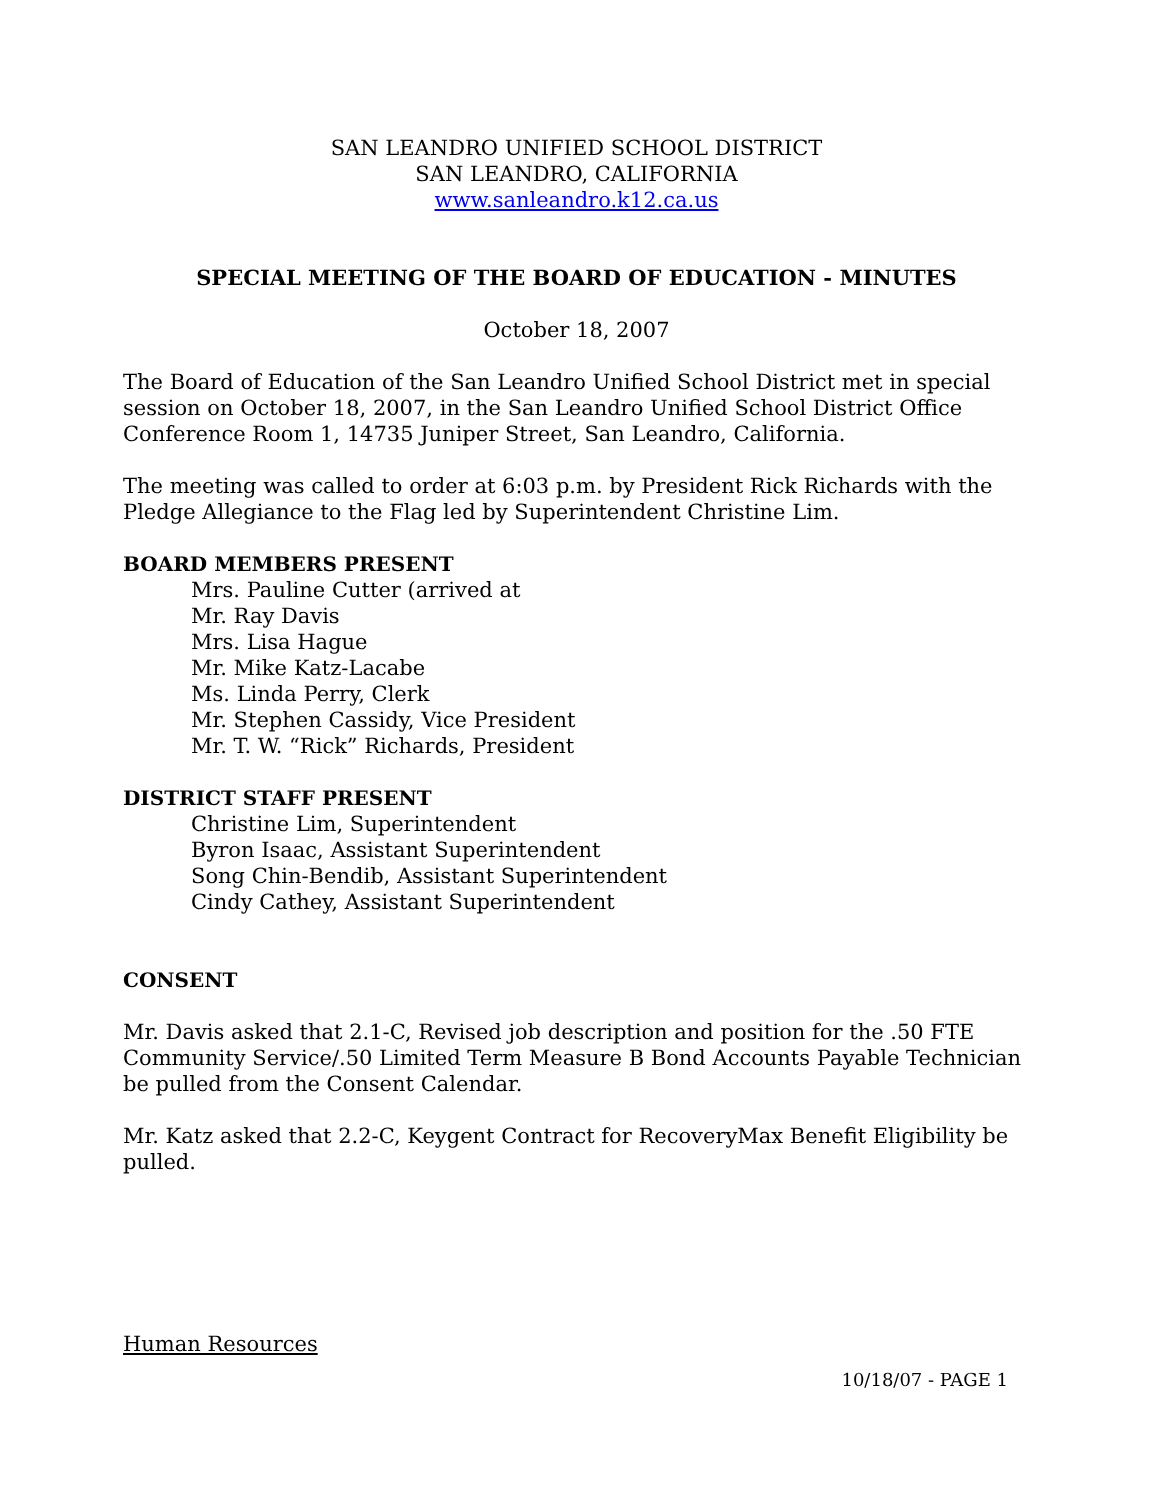SAN LEANDRO UNIFIED SCHOOL DISTRICT
SAN LEANDRO, CALIFORNIA
www.sanleandro.k12.ca.us
SPECIAL MEETING OF THE BOARD OF EDUCATION - MINUTES
October 18, 2007
The Board of Education of the San Leandro Unified School District met in special session on October 18, 2007, in the San Leandro Unified School District Office Conference Room 1, 14735 Juniper Street, San Leandro, California.
The meeting was called to order at 6:03 p.m. by President Rick Richards with the Pledge Allegiance to the Flag led by Superintendent Christine Lim.
BOARD MEMBERS PRESENT
Mrs. Pauline Cutter (arrived at
Mr. Ray Davis
Mrs. Lisa Hague
Mr. Mike Katz-Lacabe
Ms. Linda Perry, Clerk
Mr. Stephen Cassidy, Vice President
Mr. T. W. “Rick” Richards, President
DISTRICT STAFF PRESENT
Christine Lim, Superintendent
Byron Isaac, Assistant Superintendent
Song Chin-Bendib, Assistant Superintendent
Cindy Cathey, Assistant Superintendent
CONSENT
Mr. Davis asked that 2.1-C, Revised job description and position for the .50 FTE Community Service/.50 Limited Term Measure B Bond Accounts Payable Technician be pulled from the Consent Calendar.
Mr. Katz asked that 2.2-C, Keygent Contract for RecoveryMax Benefit Eligibility be pulled.
Human Resources
10/18/07 - PAGE 1